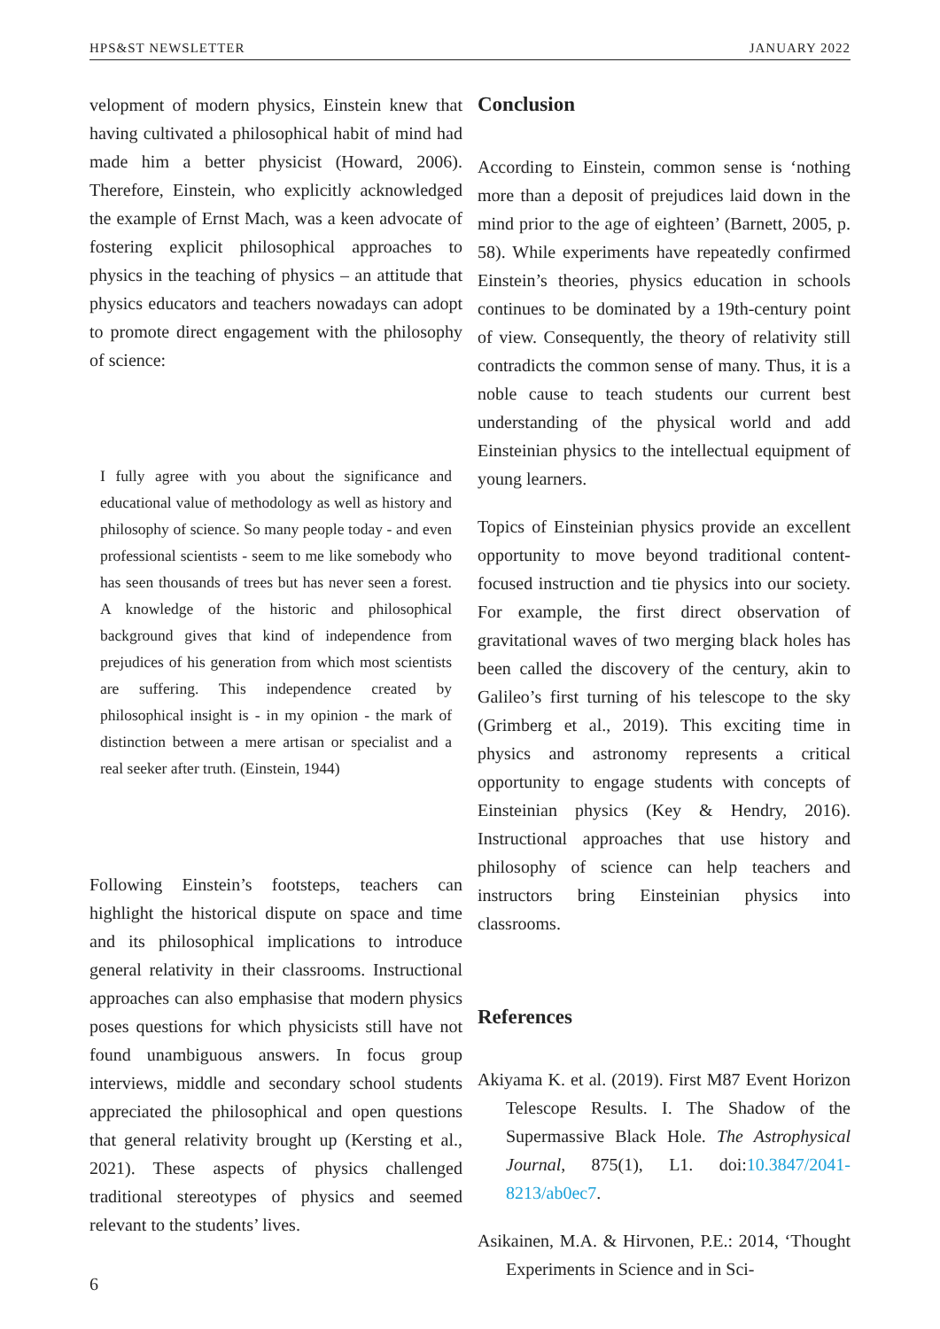HPS&ST NEWSLETTER JANUARY 2022
velopment of modern physics, Einstein knew that having cultivated a philosophical habit of mind had made him a better physicist (Howard, 2006). Therefore, Einstein, who explicitly acknowledged the example of Ernst Mach, was a keen advocate of fostering explicit philosophical approaches to physics in the teaching of physics – an attitude that physics educators and teachers nowadays can adopt to promote direct engagement with the philosophy of science:
I fully agree with you about the significance and educational value of methodology as well as history and philosophy of science. So many people today - and even professional scientists - seem to me like somebody who has seen thousands of trees but has never seen a forest. A knowledge of the historic and philosophical background gives that kind of independence from prejudices of his generation from which most scientists are suffering. This independence created by philosophical insight is - in my opinion - the mark of distinction between a mere artisan or specialist and a real seeker after truth. (Einstein, 1944)
Following Einstein’s footsteps, teachers can highlight the historical dispute on space and time and its philosophical implications to introduce general relativity in their classrooms. Instructional approaches can also emphasise that modern physics poses questions for which physicists still have not found unambiguous answers. In focus group interviews, middle and secondary school students appreciated the philosophical and open questions that general relativity brought up (Kersting et al., 2021). These aspects of physics challenged traditional stereotypes of physics and seemed relevant to the students’ lives.
Conclusion
According to Einstein, common sense is ‘nothing more than a deposit of prejudices laid down in the mind prior to the age of eighteen’ (Barnett, 2005, p. 58). While experiments have repeatedly confirmed Einstein’s theories, physics education in schools continues to be dominated by a 19th-century point of view. Consequently, the theory of relativity still contradicts the common sense of many. Thus, it is a noble cause to teach students our current best understanding of the physical world and add Einsteinian physics to the intellectual equipment of young learners.
Topics of Einsteinian physics provide an excellent opportunity to move beyond traditional content-focused instruction and tie physics into our society. For example, the first direct observation of gravitational waves of two merging black holes has been called the discovery of the century, akin to Galileo’s first turning of his telescope to the sky (Grimberg et al., 2019). This exciting time in physics and astronomy represents a critical opportunity to engage students with concepts of Einsteinian physics (Key & Hendry, 2016). Instructional approaches that use history and philosophy of science can help teachers and instructors bring Einsteinian physics into classrooms.
References
Akiyama K. et al. (2019). First M87 Event Horizon Telescope Results. I. The Shadow of the Supermassive Black Hole. The Astrophysical Journal, 875(1), L1. doi:10.3847/2041-8213/ab0ec7.
Asikainen, M.A. & Hirvonen, P.E.: 2014, ‘Thought Experiments in Science and in Sci-
6